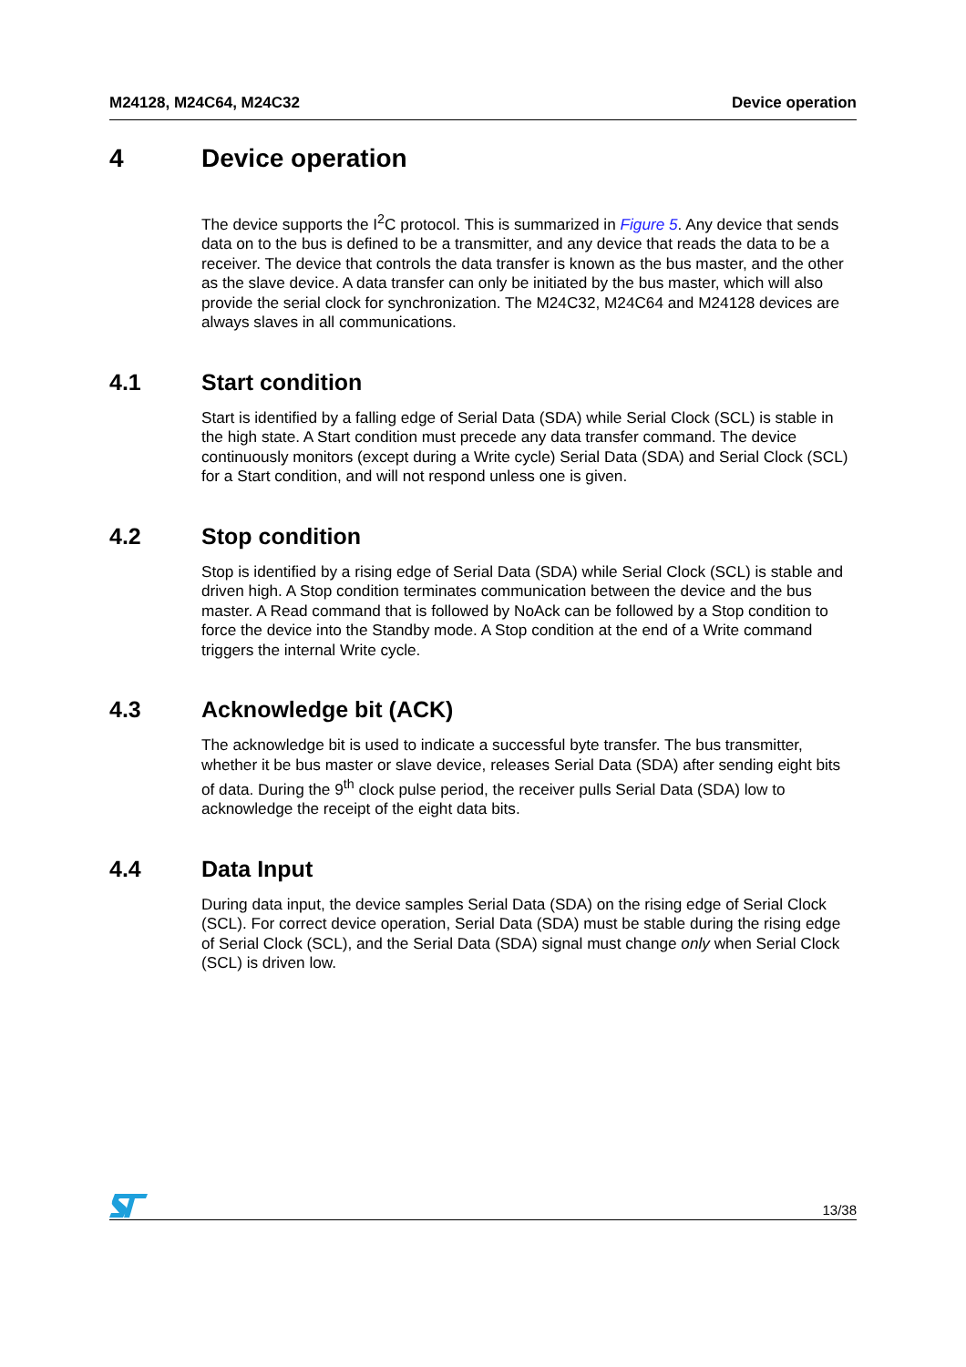M24128, M24C64, M24C32 Device operation
4 Device operation
The device supports the I<sup>2</sup>C protocol. This is summarized in Figure 5. Any device that sends data on to the bus is defined to be a transmitter, and any device that reads the data to be a receiver. The device that controls the data transfer is known as the bus master, and the other as the slave device. A data transfer can only be initiated by the bus master, which will also provide the serial clock for synchronization. The M24C32, M24C64 and M24128 devices are always slaves in all communications.
4.1 Start condition
Start is identified by a falling edge of Serial Data (SDA) while Serial Clock (SCL) is stable in the high state. A Start condition must precede any data transfer command. The device continuously monitors (except during a Write cycle) Serial Data (SDA) and Serial Clock (SCL) for a Start condition, and will not respond unless one is given.
4.2 Stop condition
Stop is identified by a rising edge of Serial Data (SDA) while Serial Clock (SCL) is stable and driven high. A Stop condition terminates communication between the device and the bus master. A Read command that is followed by NoAck can be followed by a Stop condition to force the device into the Standby mode. A Stop condition at the end of a Write command triggers the internal Write cycle.
4.3 Acknowledge bit (ACK)
The acknowledge bit is used to indicate a successful byte transfer. The bus transmitter, whether it be bus master or slave device, releases Serial Data (SDA) after sending eight bits of data. During the 9<sup>th</sup> clock pulse period, the receiver pulls Serial Data (SDA) low to acknowledge the receipt of the eight data bits.
4.4 Data Input
During data input, the device samples Serial Data (SDA) on the rising edge of Serial Clock (SCL). For correct device operation, Serial Data (SDA) must be stable during the rising edge of Serial Clock (SCL), and the Serial Data (SDA) signal must change only when Serial Clock (SCL) is driven low.
13/38